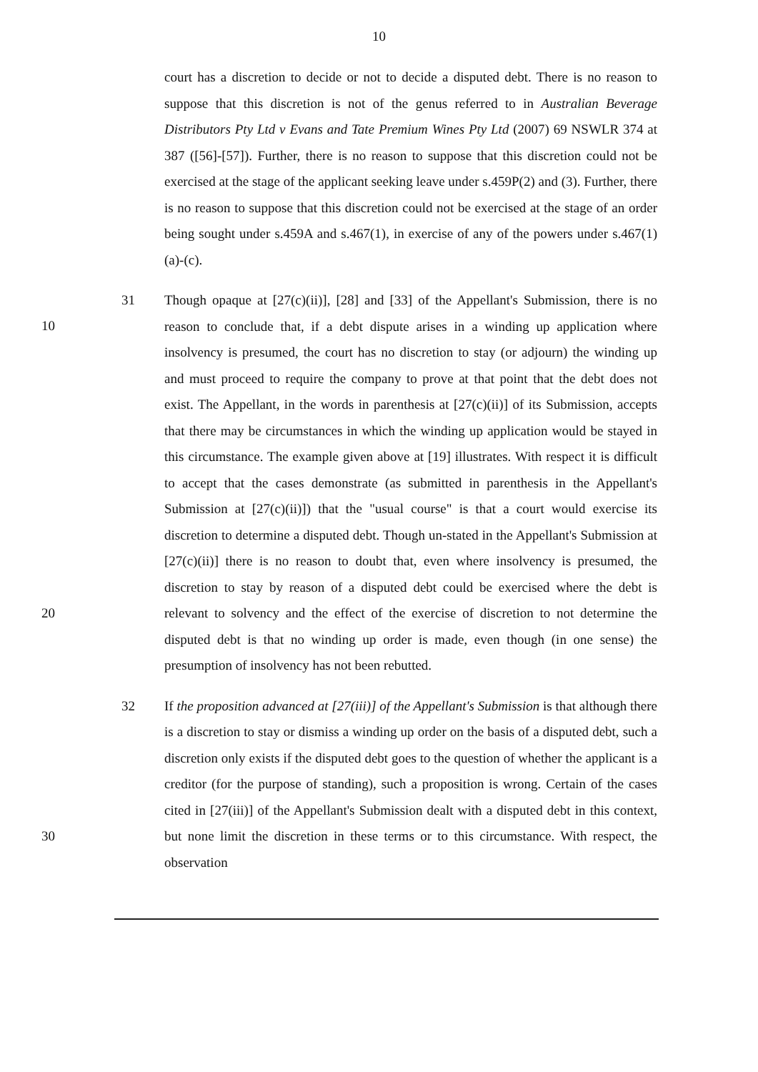10
court has a discretion to decide or not to decide a disputed debt. There is no reason to suppose that this discretion is not of the genus referred to in Australian Beverage Distributors Pty Ltd v Evans and Tate Premium Wines Pty Ltd (2007) 69 NSWLR 374 at 387 ([56]-[57]). Further, there is no reason to suppose that this discretion could not be exercised at the stage of the applicant seeking leave under s.459P(2) and (3). Further, there is no reason to suppose that this discretion could not be exercised at the stage of an order being sought under s.459A and s.467(1), in exercise of any of the powers under s.467(1)(a)-(c).
31
10
20
Though opaque at [27(c)(ii)], [28] and [33] of the Appellant's Submission, there is no reason to conclude that, if a debt dispute arises in a winding up application where insolvency is presumed, the court has no discretion to stay (or adjourn) the winding up and must proceed to require the company to prove at that point that the debt does not exist. The Appellant, in the words in parenthesis at [27(c)(ii)] of its Submission, accepts that there may be circumstances in which the winding up application would be stayed in this circumstance. The example given above at [19] illustrates. With respect it is difficult to accept that the cases demonstrate (as submitted in parenthesis in the Appellant's Submission at [27(c)(ii)]) that the "usual course" is that a court would exercise its discretion to determine a disputed debt. Though un-stated in the Appellant's Submission at [27(c)(ii)] there is no reason to doubt that, even where insolvency is presumed, the discretion to stay by reason of a disputed debt could be exercised where the debt is relevant to solvency and the effect of the exercise of discretion to not determine the disputed debt is that no winding up order is made, even though (in one sense) the presumption of insolvency has not been rebutted.
32
30
If the proposition advanced at [27(iii)] of the Appellant's Submission is that although there is a discretion to stay or dismiss a winding up order on the basis of a disputed debt, such a discretion only exists if the disputed debt goes to the question of whether the applicant is a creditor (for the purpose of standing), such a proposition is wrong. Certain of the cases cited in [27(iii)] of the Appellant's Submission dealt with a disputed debt in this context, but none limit the discretion in these terms or to this circumstance. With respect, the observation